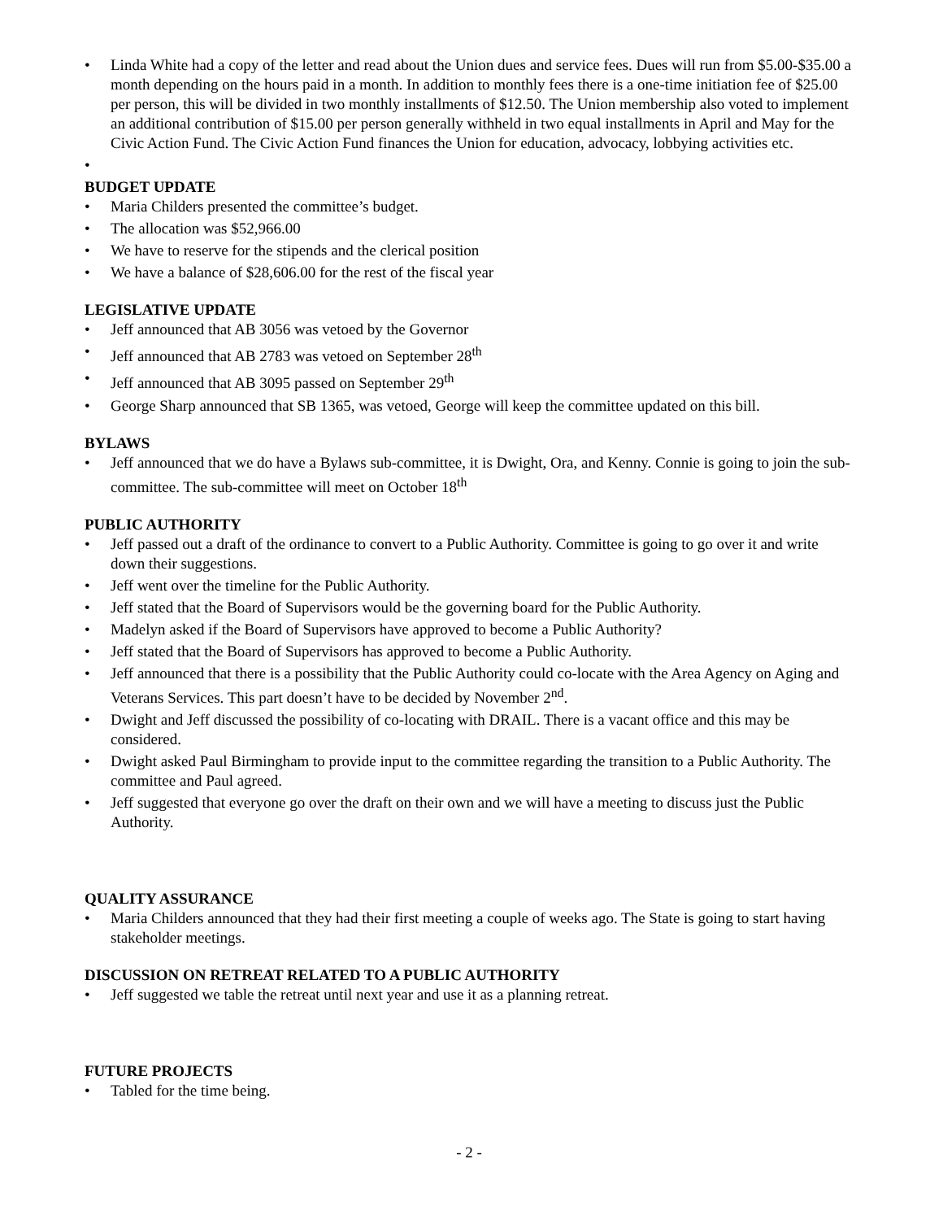• Linda White had a copy of the letter and read about the Union dues and service fees. Dues will run from $5.00-$35.00 a month depending on the hours paid in a month. In addition to monthly fees there is a one-time initiation fee of $25.00 per person, this will be divided in two monthly installments of $12.50. The Union membership also voted to implement an additional contribution of $15.00 per person generally withheld in two equal installments in April and May for the Civic Action Fund. The Civic Action Fund finances the Union for education, advocacy, lobbying activities etc.
•
BUDGET UPDATE
• Maria Childers presented the committee’s budget.
• The allocation was $52,966.00
• We have to reserve for the stipends and the clerical position
• We have a balance of $28,606.00 for the rest of the fiscal year
LEGISLATIVE UPDATE
• Jeff announced that AB 3056 was vetoed by the Governor
• Jeff announced that AB 2783 was vetoed on September 28<sup>th</sup>
• Jeff announced that AB 3095 passed on September 29<sup>th</sup>
• George Sharp announced that SB 1365, was vetoed, George will keep the committee updated on this bill.
BYLAWS
• Jeff announced that we do have a Bylaws sub-committee, it is Dwight, Ora, and Kenny. Connie is going to join the sub-committee. The sub-committee will meet on October 18<sup>th</sup>
PUBLIC AUTHORITY
• Jeff passed out a draft of the ordinance to convert to a Public Authority. Committee is going to go over it and write down their suggestions.
• Jeff went over the timeline for the Public Authority.
• Jeff stated that the Board of Supervisors would be the governing board for the Public Authority.
• Madelyn asked if the Board of Supervisors have approved to become a Public Authority?
• Jeff stated that the Board of Supervisors has approved to become a Public Authority.
• Jeff announced that there is a possibility that the Public Authority could co-locate with the Area Agency on Aging and Veterans Services. This part doesn’t have to be decided by November 2<sup>nd</sup>.
• Dwight and Jeff discussed the possibility of co-locating with DRAIL. There is a vacant office and this may be considered.
• Dwight asked Paul Birmingham to provide input to the committee regarding the transition to a Public Authority. The committee and Paul agreed.
• Jeff suggested that everyone go over the draft on their own and we will have a meeting to discuss just the Public Authority.
QUALITY ASSURANCE
• Maria Childers announced that they had their first meeting a couple of weeks ago. The State is going to start having stakeholder meetings.
DISCUSSION ON RETREAT RELATED TO A PUBLIC AUTHORITY
• Jeff suggested we table the retreat until next year and use it as a planning retreat.
FUTURE PROJECTS
• Tabled for the time being.
- 2 -